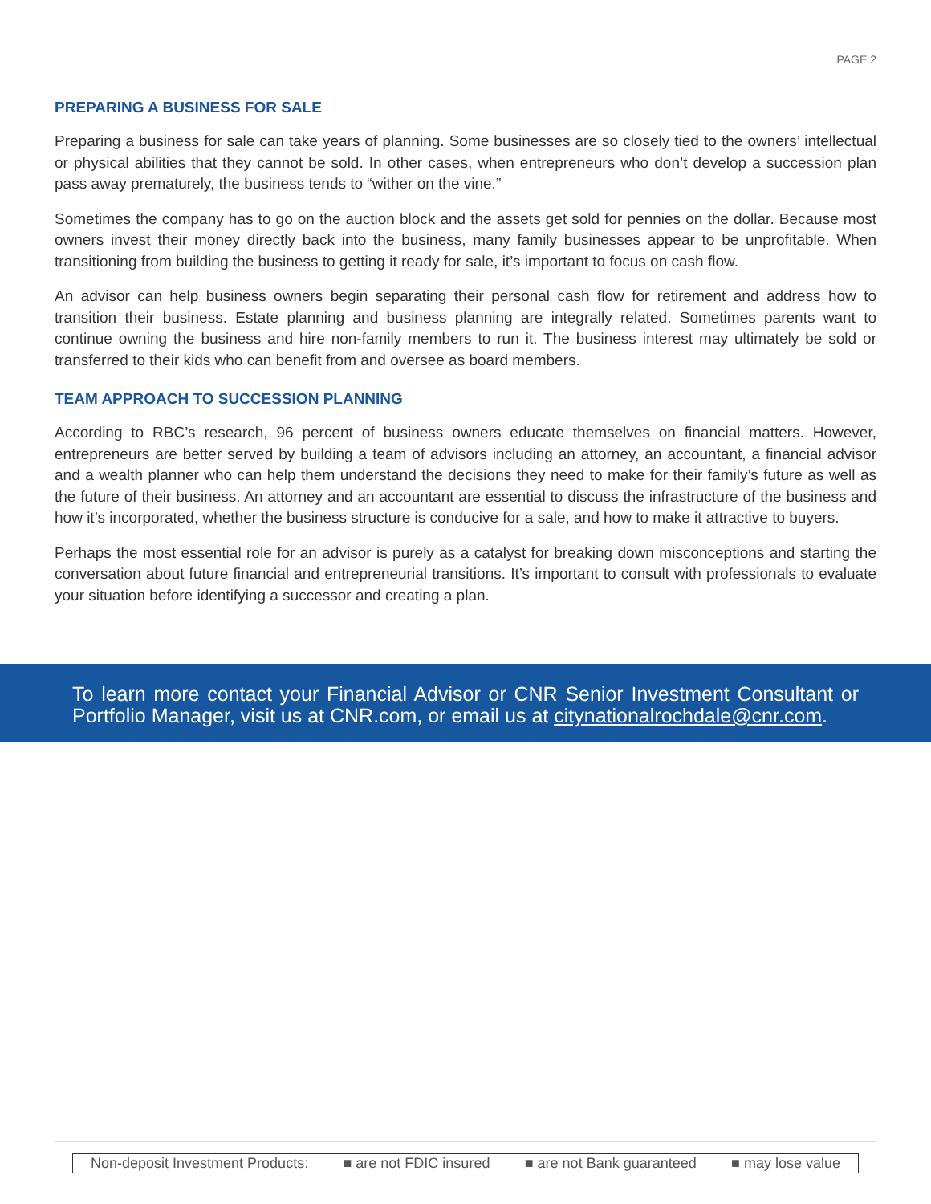PAGE 2
PREPARING A BUSINESS FOR SALE
Preparing a business for sale can take years of planning. Some businesses are so closely tied to the owners’ intellectual or physical abilities that they cannot be sold. In other cases, when entrepreneurs who don’t develop a succession plan pass away prematurely, the business tends to “wither on the vine.”
Sometimes the company has to go on the auction block and the assets get sold for pennies on the dollar. Because most owners invest their money directly back into the business, many family businesses appear to be unprofitable. When transitioning from building the business to getting it ready for sale, it’s important to focus on cash flow.
An advisor can help business owners begin separating their personal cash flow for retirement and address how to transition their business. Estate planning and business planning are integrally related. Sometimes parents want to continue owning the business and hire non-family members to run it. The business interest may ultimately be sold or transferred to their kids who can benefit from and oversee as board members.
TEAM APPROACH TO SUCCESSION PLANNING
According to RBC’s research, 96 percent of business owners educate themselves on financial matters. However, entrepreneurs are better served by building a team of advisors including an attorney, an accountant, a financial advisor and a wealth planner who can help them understand the decisions they need to make for their family’s future as well as the future of their business. An attorney and an accountant are essential to discuss the infrastructure of the business and how it’s incorporated, whether the business structure is conducive for a sale, and how to make it attractive to buyers.
Perhaps the most essential role for an advisor is purely as a catalyst for breaking down misconceptions and starting the conversation about future financial and entrepreneurial transitions. It’s important to consult with professionals to evaluate your situation before identifying a successor and creating a plan.
To learn more contact your Financial Advisor or CNR Senior Investment Consultant or Portfolio Manager, visit us at CNR.com, or email us at citynationalrochdale@cnr.com.
Non-deposit Investment Products: ■ are not FDIC insured ■ are not Bank guaranteed ■ may lose value